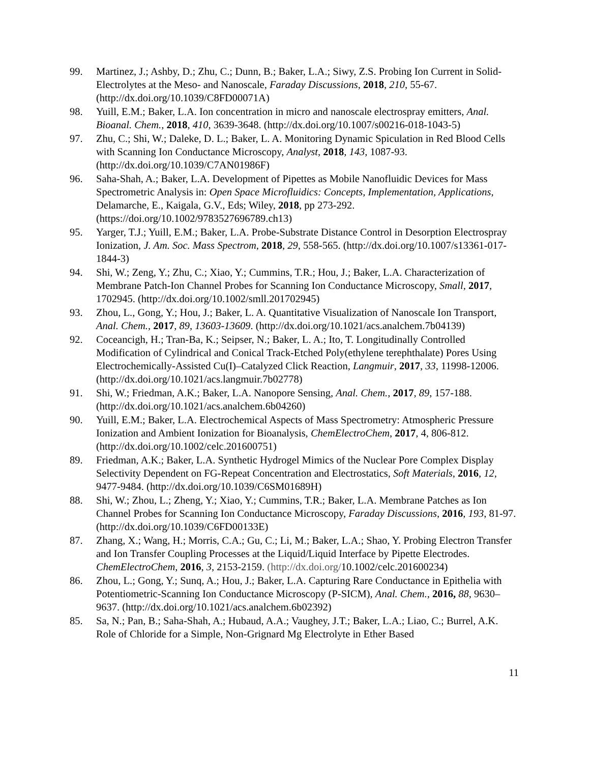99. Martinez, J.; Ashby, D.; Zhu, C.; Dunn, B.; Baker, L.A.; Siwy, Z.S. Probing Ion Current in Solid-Electrolytes at the Meso- and Nanoscale, Faraday Discussions, 2018, 210, 55-67. (http://dx.doi.org/10.1039/C8FD00071A)
98. Yuill, E.M.; Baker, L.A. Ion concentration in micro and nanoscale electrospray emitters, Anal. Bioanal. Chem., 2018, 410, 3639-3648. (http://dx.doi.org/10.1007/s00216-018-1043-5)
97. Zhu, C.; Shi, W.; Daleke, D. L.; Baker, L. A. Monitoring Dynamic Spiculation in Red Blood Cells with Scanning Ion Conductance Microscopy, Analyst, 2018, 143, 1087-93. (http://dx.doi.org/10.1039/C7AN01986F)
96. Saha-Shah, A.; Baker, L.A. Development of Pipettes as Mobile Nanofluidic Devices for Mass Spectrometric Analysis in: Open Space Microfluidics: Concepts, Implementation, Applications, Delamarche, E., Kaigala, G.V., Eds; Wiley, 2018, pp 273-292. (https://doi.org/10.1002/9783527696789.ch13)
95. Yarger, T.J.; Yuill, E.M.; Baker, L.A. Probe-Substrate Distance Control in Desorption Electrospray Ionization, J. Am. Soc. Mass Spectrom, 2018, 29, 558-565. (http://dx.doi.org/10.1007/s13361-017-1844-3)
94. Shi, W.; Zeng, Y.; Zhu, C.; Xiao, Y.; Cummins, T.R.; Hou, J.; Baker, L.A. Characterization of Membrane Patch-Ion Channel Probes for Scanning Ion Conductance Microscopy, Small, 2017, 1702945. (http://dx.doi.org/10.1002/smll.201702945)
93. Zhou, L., Gong, Y.; Hou, J.; Baker, L. A. Quantitative Visualization of Nanoscale Ion Transport, Anal. Chem., 2017, 89, 13603-13609. (http://dx.doi.org/10.1021/acs.analchem.7b04139)
92. Coceancigh, H.; Tran-Ba, K.; Seipser, N.; Baker, L. A.; Ito, T. Longitudinally Controlled Modification of Cylindrical and Conical Track-Etched Poly(ethylene terephthalate) Pores Using Electrochemically-Assisted Cu(I)–Catalyzed Click Reaction, Langmuir, 2017, 33, 11998-12006. (http://dx.doi.org/10.1021/acs.langmuir.7b02778)
91. Shi, W.; Friedman, A.K.; Baker, L.A. Nanopore Sensing, Anal. Chem., 2017, 89, 157-188. (http://dx.doi.org/10.1021/acs.analchem.6b04260)
90. Yuill, E.M.; Baker, L.A. Electrochemical Aspects of Mass Spectrometry: Atmospheric Pressure Ionization and Ambient Ionization for Bioanalysis, ChemElectroChem, 2017, 4, 806-812. (http://dx.doi.org/10.1002/celc.201600751)
89. Friedman, A.K.; Baker, L.A. Synthetic Hydrogel Mimics of the Nuclear Pore Complex Display Selectivity Dependent on FG-Repeat Concentration and Electrostatics, Soft Materials, 2016, 12, 9477-9484. (http://dx.doi.org/10.1039/C6SM01689H)
88. Shi, W.; Zhou, L.; Zheng, Y.; Xiao, Y.; Cummins, T.R.; Baker, L.A. Membrane Patches as Ion Channel Probes for Scanning Ion Conductance Microscopy, Faraday Discussions, 2016, 193, 81-97. (http://dx.doi.org/10.1039/C6FD00133E)
87. Zhang, X.; Wang, H.; Morris, C.A.; Gu, C.; Li, M.; Baker, L.A.; Shao, Y. Probing Electron Transfer and Ion Transfer Coupling Processes at the Liquid/Liquid Interface by Pipette Electrodes. ChemElectroChem, 2016, 3, 2153-2159. (http://dx.doi.org/10.1002/celc.201600234)
86. Zhou, L.; Gong, Y.; Sunq, A.; Hou, J.; Baker, L.A. Capturing Rare Conductance in Epithelia with Potentiometric-Scanning Ion Conductance Microscopy (P-SICM), Anal. Chem., 2016, 88, 9630–9637. (http://dx.doi.org/10.1021/acs.analchem.6b02392)
85. Sa, N.; Pan, B.; Saha-Shah, A.; Hubaud, A.A.; Vaughey, J.T.; Baker, L.A.; Liao, C.; Burrel, A.K. Role of Chloride for a Simple, Non-Grignard Mg Electrolyte in Ether Based
11